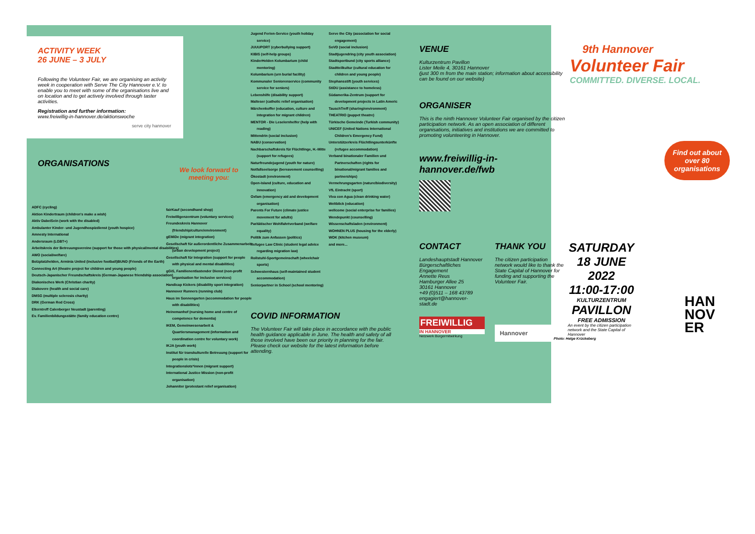ACTIVITY WEEK
26 JUNE – 3 JULY
Following the Volunteer Fair, we are organising an activity week in cooperation with Serve The City Hannover e.V. to enable you to meet with some of the organisations live and on location and to get actively involved through taster activities.
Registration and further information:
www.freiwillig-in-hannover.de/aktionswoche
serve city hannover
ORGANISATIONS
ADFC (cycling)
Aktion Kindertraum (children's make a wish)
Aktiv DabeiSein (work with the disabled)
Ambulanter Kinder- und Jugendhospizdienst (youth hospice)
Amnesty International
Andersraum (LGBT+)
Arbeitskreis der Betreuungsvereine (support for those with physical/mental disabilities)
AWO (social/welfare)
Bolzplatzhelden, Arminia United (inclusive football)BUND (Friends of the Earth)
Connecting Art (theatre project for children and young people)
Deutsch-Japanischer Freundschaftskreis (German-Japanese friendship association)
Diakonisches Werk (Christian charity)
Diakovere (health and social care)
DMSG (multiple sclerosis charity)
DRK (German Red Cross)
Elterntreff Calenberger Neustadt (parenting)
Ev. Familienbildungsstätte (family education centre)
We look forward to meeting you:
fairKauf (secondhand shop)
Freiwilligenzentrum (voluntary services)
Freundeskreis Hannover (friendship/culture/environment)
gEMiDe (migrant integration)
Gesellschaft für außerordentliche Zusammenarbeit (urban development project)
Gesellschaft für Integration (support for people with physical and mental disabilities)
gGiS, Familienentlastender Dienst (non-profit organisation for inclusive services)
Handicap Kickers (disability sport integration)
Hannover Runners (running club)
Haus im Sonnengarten (accommodation for people with disabilities)
Heinemanhof (nursing home and centre of competence for dementia)
IKEM, Gemeinwesenarbeit & Quartiersmanagement (information and coordination centre for voluntary work)
IKJA (youth work)
Institut für transkulturelle Betreuung (support for people in crisis)
Integrationslots*innen (migrant support)
International Justice Mission (non-profit organisation)
Johanniter (protestant relief organisation)
Jugend Ferien-Service (youth holiday service)
JUUUPORT (cyberbullying support)
KIBIS (self-help groups)
KinderHelden Kolumbarium (child mentoring)
Kolumbarium (urn burial facility)
Kommunaler Seniorenservice (community service for seniors)
Lebenshilfe (disability support)
Malteser (catholic relief organisation)
Märchenkoffer (education, culture and integration for migrant children)
MENTOR - Die Leselernhelfer (help with reading)
Mittendrin (social inclusion)
NABU (conservation)
Nachbarschaftskreis für Flüchtlinge, H.-Mitte (support for refugees)
Naturfreundejugend (youth for nature)
Notfallseelsorge (bereavement counselling)
Ökostadt (environment)
Open-Island (culture, education and innovation)
Oxfam (emergency aid and development organisation)
Parents For Future (climate justice movement for adults)
Paritätischer Wohlfahrtverband (welfare equality)
Politik zum Anfassen (politics)
Refugee Law Clinic (student legal advice regarding migration law)
Rollstuhl-Sportgemeinschaft (wheelchair sports)
Schwesternhaus (self-maintained student accommodation)
Seniorpartner in School (school mentoring)
COVID INFORMATION
The Volunteer Fair will take place in accordance with the public health guidance applicable in June. The health and safety of all those involved have been our priority in planning for the fair. Please check our website for the latest information before attending.
Serve the City (association for social engagement)
SoVD (social inclusion)
Stadtjugendring (city youth association)
Stadtsportbund (city sports alliance)
Stadtteilkultur (cultural education for children and young people)
Stephansstift (youth services)
StiDU (assistance to homeless)
Südamerika-Zentrum (support for development projects in Latin Americ
TauschTreff (sharing/environment)
THEATRIO (puppet theatre)
Türkische Gemeinde (Turkish community)
UNICEF (United Nations International Children's Emergency Fund)
Unterstützerkreis Flüchtlingsunterkünfte (refugee accommodation)
Verband binationaler Familien und Partnerschaften (rights for binational/migrant families and partnerships)
Vermehrungsgarten (nature/biodiversity)
VfL Eintracht (sport)
Viva con Agua (clean drinking water)
Weltblick (education)
wellcome (social enterprise for families)
Wendepunkt (counselling)
Wissenschaftsladen (environment)
WOHNEN PLUS (housing for the elderly)
WOK (kitchen museum)
and more...
VENUE
Kulturzentrum Pavillon
Lister Meile 4, 30161 Hannover
(just 300 m from the main station; information about accessibility can be found on our website)
ORGANISER
This is the ninth Hannover Volunteer Fair organised by the citizen participation network. As an open association of different organisations, initiatives and institutions we are committed to promoting volunteering in Hannover.
www.freiwillig-in-hannover.de/fwb
CONTACT
Landeshauptstadt Hannover
Bürgerschaftliches Engagement
Annette Reus
Hamburger Allee 25
30161 Hannover
+49 (0)511 – 168 43789
engagiert@hannover-stadt.de
FREIWILLIG
IN HANNOVER
Netzwerk Bürgermitwirkung
THANK YOU
The citizen participation network would like to thank the State Capital of Hannover for funding and supporting the Volunteer Fair.
Hannover
9th Hannover
Volunteer Fair
COMMITTED. DIVERSE. LOCAL.
Find out about over 80 organisations
SATURDAY
18 JUNE
2022
11:00-17:00
KULTURZENTRUM
PAVILLON
FREE ADMISSION
An event by the citizen participation network and the State Capital of Hannover
Photo: Helge Krückeberg
HAN
NOV
ER